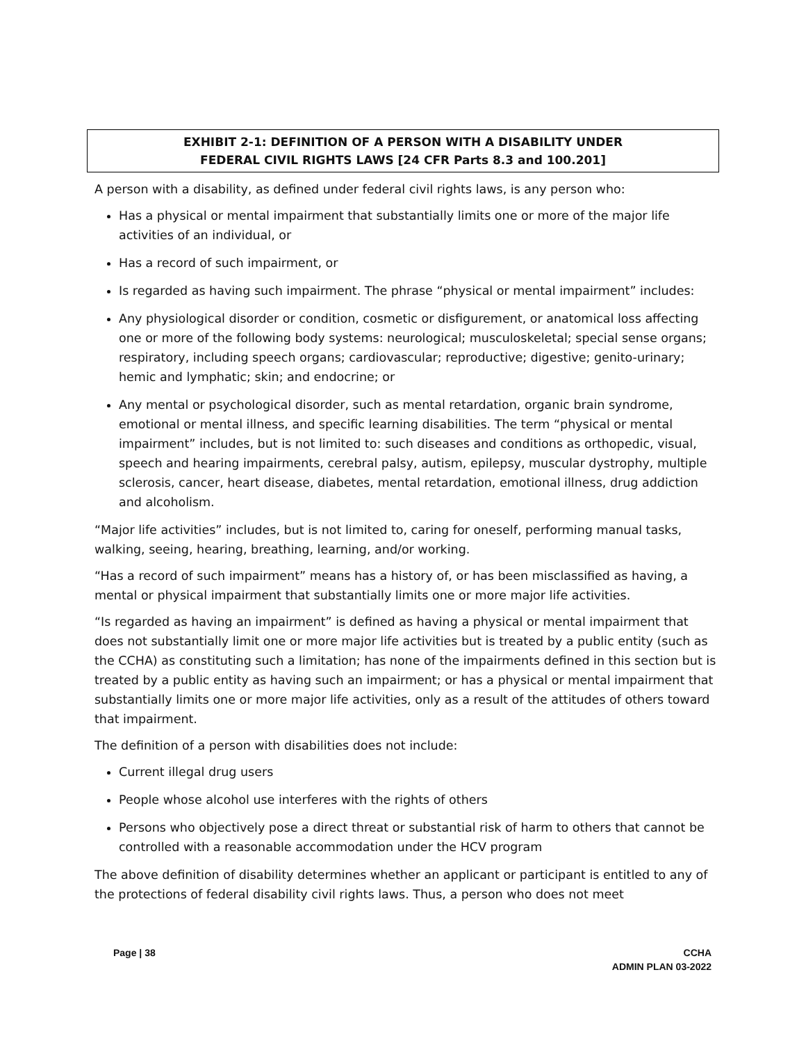EXHIBIT 2-1: DEFINITION OF A PERSON WITH A DISABILITY UNDER
FEDERAL CIVIL RIGHTS LAWS [24 CFR Parts 8.3 and 100.201]
A person with a disability, as defined under federal civil rights laws, is any person who:
Has a physical or mental impairment that substantially limits one or more of the major life activities of an individual, or
Has a record of such impairment, or
Is regarded as having such impairment. The phrase “physical or mental impairment” includes:
Any physiological disorder or condition, cosmetic or disfigurement, or anatomical loss affecting one or more of the following body systems: neurological; musculoskeletal; special sense organs; respiratory, including speech organs; cardiovascular; reproductive; digestive; genito-urinary; hemic and lymphatic; skin; and endocrine; or
Any mental or psychological disorder, such as mental retardation, organic brain syndrome, emotional or mental illness, and specific learning disabilities. The term “physical or mental impairment” includes, but is not limited to: such diseases and conditions as orthopedic, visual, speech and hearing impairments, cerebral palsy, autism, epilepsy, muscular dystrophy, multiple sclerosis, cancer, heart disease, diabetes, mental retardation, emotional illness, drug addiction and alcoholism.
“Major life activities” includes, but is not limited to, caring for oneself, performing manual tasks, walking, seeing, hearing, breathing, learning, and/or working.
“Has a record of such impairment” means has a history of, or has been misclassified as having, a mental or physical impairment that substantially limits one or more major life activities.
“Is regarded as having an impairment” is defined as having a physical or mental impairment that does not substantially limit one or more major life activities but is treated by a public entity (such as the CCHA) as constituting such a limitation; has none of the impairments defined in this section but is treated by a public entity as having such an impairment; or has a physical or mental impairment that substantially limits one or more major life activities, only as a result of the attitudes of others toward that impairment.
The definition of a person with disabilities does not include:
Current illegal drug users
People whose alcohol use interferes with the rights of others
Persons who objectively pose a direct threat or substantial risk of harm to others that cannot be controlled with a reasonable accommodation under the HCV program
The above definition of disability determines whether an applicant or participant is entitled to any of the protections of federal disability civil rights laws. Thus, a person who does not meet
Page | 38 CCHA
ADMIN PLAN 03-2022